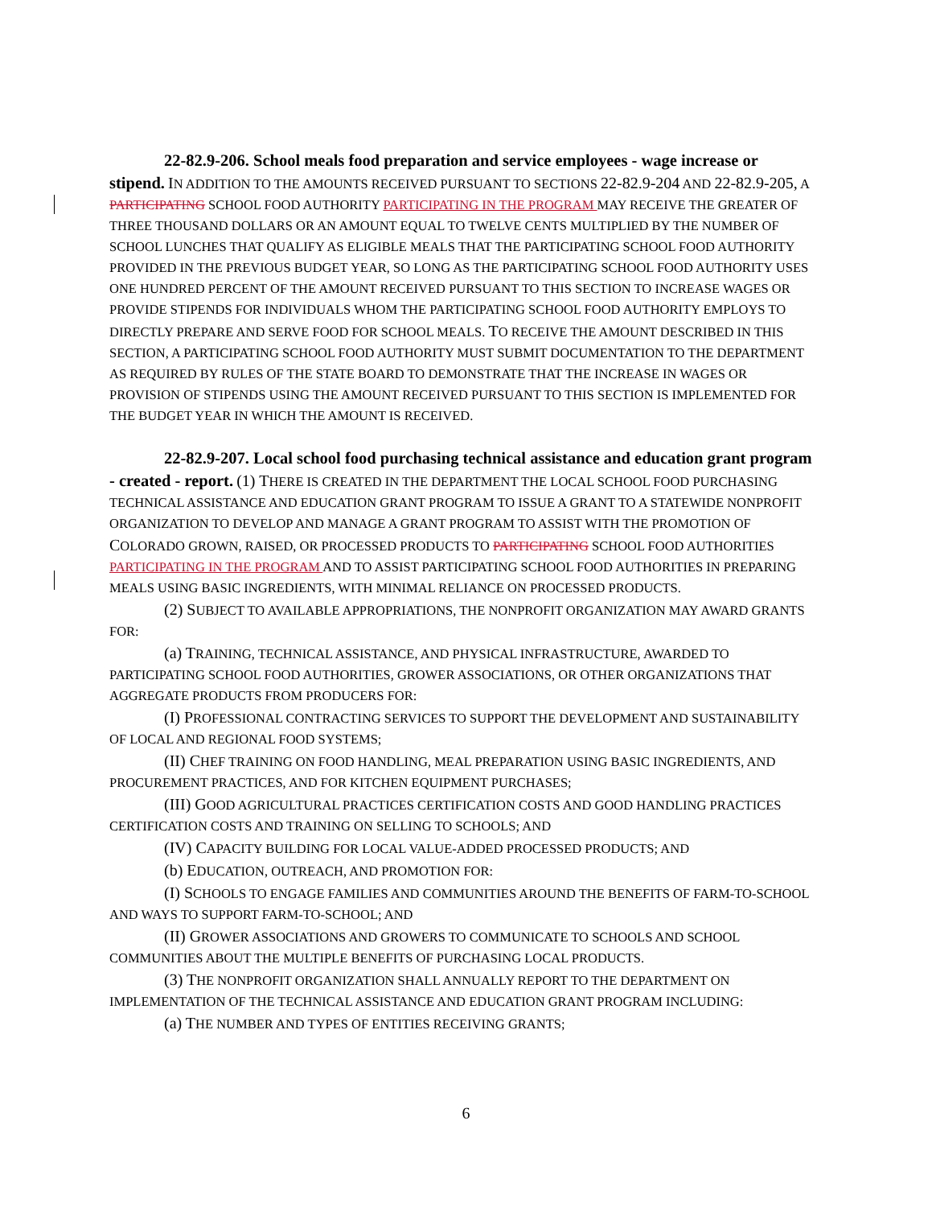22-82.9-206. School meals food preparation and service employees - wage increase or stipend. IN ADDITION TO THE AMOUNTS RECEIVED PURSUANT TO SECTIONS 22-82.9-204 AND 22-82.9-205, A PARTICIPATING SCHOOL FOOD AUTHORITY PARTICIPATING IN THE PROGRAM MAY RECEIVE THE GREATER OF THREE THOUSAND DOLLARS OR AN AMOUNT EQUAL TO TWELVE CENTS MULTIPLIED BY THE NUMBER OF SCHOOL LUNCHES THAT QUALIFY AS ELIGIBLE MEALS THAT THE PARTICIPATING SCHOOL FOOD AUTHORITY PROVIDED IN THE PREVIOUS BUDGET YEAR, SO LONG AS THE PARTICIPATING SCHOOL FOOD AUTHORITY USES ONE HUNDRED PERCENT OF THE AMOUNT RECEIVED PURSUANT TO THIS SECTION TO INCREASE WAGES OR PROVIDE STIPENDS FOR INDIVIDUALS WHOM THE PARTICIPATING SCHOOL FOOD AUTHORITY EMPLOYS TO DIRECTLY PREPARE AND SERVE FOOD FOR SCHOOL MEALS. TO RECEIVE THE AMOUNT DESCRIBED IN THIS SECTION, A PARTICIPATING SCHOOL FOOD AUTHORITY MUST SUBMIT DOCUMENTATION TO THE DEPARTMENT AS REQUIRED BY RULES OF THE STATE BOARD TO DEMONSTRATE THAT THE INCREASE IN WAGES OR PROVISION OF STIPENDS USING THE AMOUNT RECEIVED PURSUANT TO THIS SECTION IS IMPLEMENTED FOR THE BUDGET YEAR IN WHICH THE AMOUNT IS RECEIVED.
22-82.9-207. Local school food purchasing technical assistance and education grant program - created - report. (1) THERE IS CREATED IN THE DEPARTMENT THE LOCAL SCHOOL FOOD PURCHASING TECHNICAL ASSISTANCE AND EDUCATION GRANT PROGRAM TO ISSUE A GRANT TO A STATEWIDE NONPROFIT ORGANIZATION TO DEVELOP AND MANAGE A GRANT PROGRAM TO ASSIST WITH THE PROMOTION OF COLORADO GROWN, RAISED, OR PROCESSED PRODUCTS TO PARTICIPATING SCHOOL FOOD AUTHORITIES PARTICIPATING IN THE PROGRAM AND TO ASSIST PARTICIPATING SCHOOL FOOD AUTHORITIES IN PREPARING MEALS USING BASIC INGREDIENTS, WITH MINIMAL RELIANCE ON PROCESSED PRODUCTS.
(2) SUBJECT TO AVAILABLE APPROPRIATIONS, THE NONPROFIT ORGANIZATION MAY AWARD GRANTS FOR:
(a) TRAINING, TECHNICAL ASSISTANCE, AND PHYSICAL INFRASTRUCTURE, AWARDED TO PARTICIPATING SCHOOL FOOD AUTHORITIES, GROWER ASSOCIATIONS, OR OTHER ORGANIZATIONS THAT AGGREGATE PRODUCTS FROM PRODUCERS FOR:
(I) PROFESSIONAL CONTRACTING SERVICES TO SUPPORT THE DEVELOPMENT AND SUSTAINABILITY OF LOCAL AND REGIONAL FOOD SYSTEMS;
(II) CHEF TRAINING ON FOOD HANDLING, MEAL PREPARATION USING BASIC INGREDIENTS, AND PROCUREMENT PRACTICES, AND FOR KITCHEN EQUIPMENT PURCHASES;
(III) GOOD AGRICULTURAL PRACTICES CERTIFICATION COSTS AND GOOD HANDLING PRACTICES CERTIFICATION COSTS AND TRAINING ON SELLING TO SCHOOLS; AND
(IV) CAPACITY BUILDING FOR LOCAL VALUE-ADDED PROCESSED PRODUCTS; AND
(b) EDUCATION, OUTREACH, AND PROMOTION FOR:
(I) SCHOOLS TO ENGAGE FAMILIES AND COMMUNITIES AROUND THE BENEFITS OF FARM-TO-SCHOOL AND WAYS TO SUPPORT FARM-TO-SCHOOL; AND
(II) GROWER ASSOCIATIONS AND GROWERS TO COMMUNICATE TO SCHOOLS AND SCHOOL COMMUNITIES ABOUT THE MULTIPLE BENEFITS OF PURCHASING LOCAL PRODUCTS.
(3) THE NONPROFIT ORGANIZATION SHALL ANNUALLY REPORT TO THE DEPARTMENT ON IMPLEMENTATION OF THE TECHNICAL ASSISTANCE AND EDUCATION GRANT PROGRAM INCLUDING:
(a) THE NUMBER AND TYPES OF ENTITIES RECEIVING GRANTS;
6